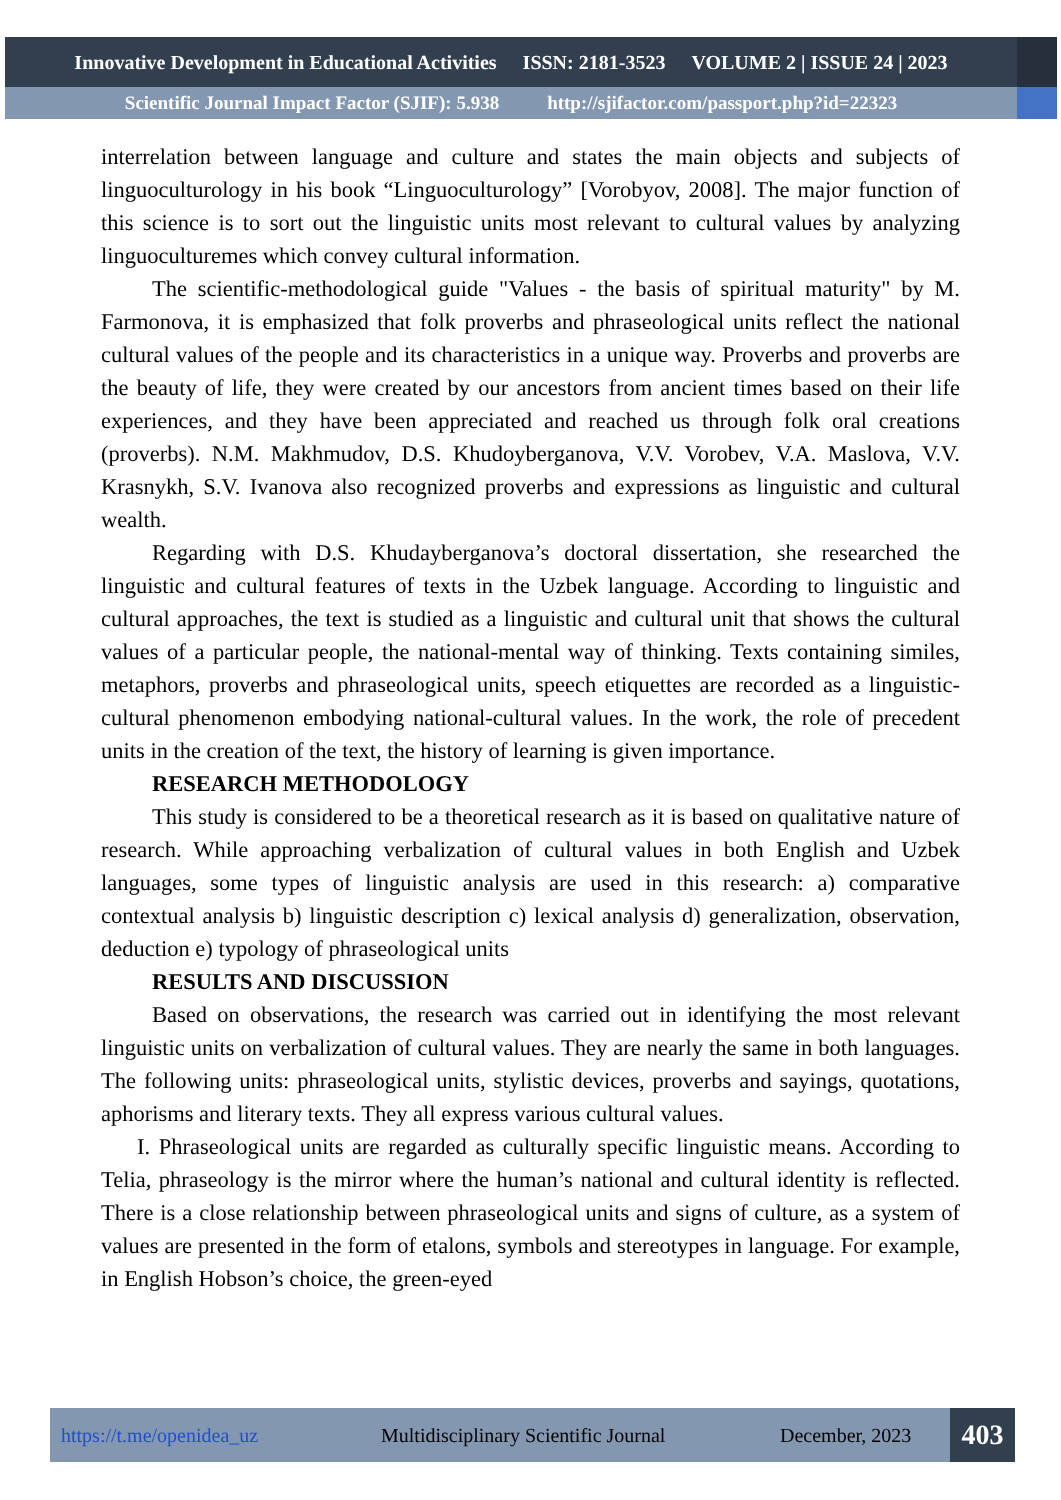Innovative Development in Educational Activities ISSN: 2181-3523 VOLUME 2 | ISSUE 24 | 2023
Scientific Journal Impact Factor (SJIF): 5.938 http://sjifactor.com/passport.php?id=22323
interrelation between language and culture and states the main objects and subjects of linguoculturology in his book “Linguoculturology” [Vorobyov, 2008]. The major function of this science is to sort out the linguistic units most relevant to cultural values by analyzing linguoculturemes which convey cultural information.
The scientific-methodological guide "Values - the basis of spiritual maturity" by M. Farmonova, it is emphasized that folk proverbs and phraseological units reflect the national cultural values of the people and its characteristics in a unique way. Proverbs and proverbs are the beauty of life, they were created by our ancestors from ancient times based on their life experiences, and they have been appreciated and reached us through folk oral creations (proverbs). N.M. Makhmudov, D.S. Khudoyberganova, V.V. Vorobev, V.A. Maslova, V.V. Krasnykh, S.V. Ivanova also recognized proverbs and expressions as linguistic and cultural wealth.
Regarding with D.S. Khudayberganova’s doctoral dissertation, she researched the linguistic and cultural features of texts in the Uzbek language. According to linguistic and cultural approaches, the text is studied as a linguistic and cultural unit that shows the cultural values of a particular people, the national-mental way of thinking. Texts containing similes, metaphors, proverbs and phraseological units, speech etiquettes are recorded as a linguistic-cultural phenomenon embodying national-cultural values. In the work, the role of precedent units in the creation of the text, the history of learning is given importance.
RESEARCH METHODOLOGY
This study is considered to be a theoretical research as it is based on qualitative nature of research. While approaching verbalization of cultural values in both English and Uzbek languages, some types of linguistic analysis are used in this research: a) comparative contextual analysis b) linguistic description c) lexical analysis d) generalization, observation, deduction e) typology of phraseological units
RESULTS AND DISCUSSION
Based on observations, the research was carried out in identifying the most relevant linguistic units on verbalization of cultural values. They are nearly the same in both languages. The following units: phraseological units, stylistic devices, proverbs and sayings, quotations, aphorisms and literary texts. They all express various cultural values.
I. Phraseological units are regarded as culturally specific linguistic means. According to Telia, phraseology is the mirror where the human’s national and cultural identity is reflected. There is a close relationship between phraseological units and signs of culture, as a system of values are presented in the form of etalons, symbols and stereotypes in language. For example, in English Hobson’s choice, the green-eyed
https://t.me/openidea_uz Multidisciplinary Scientific Journal December, 2023
403